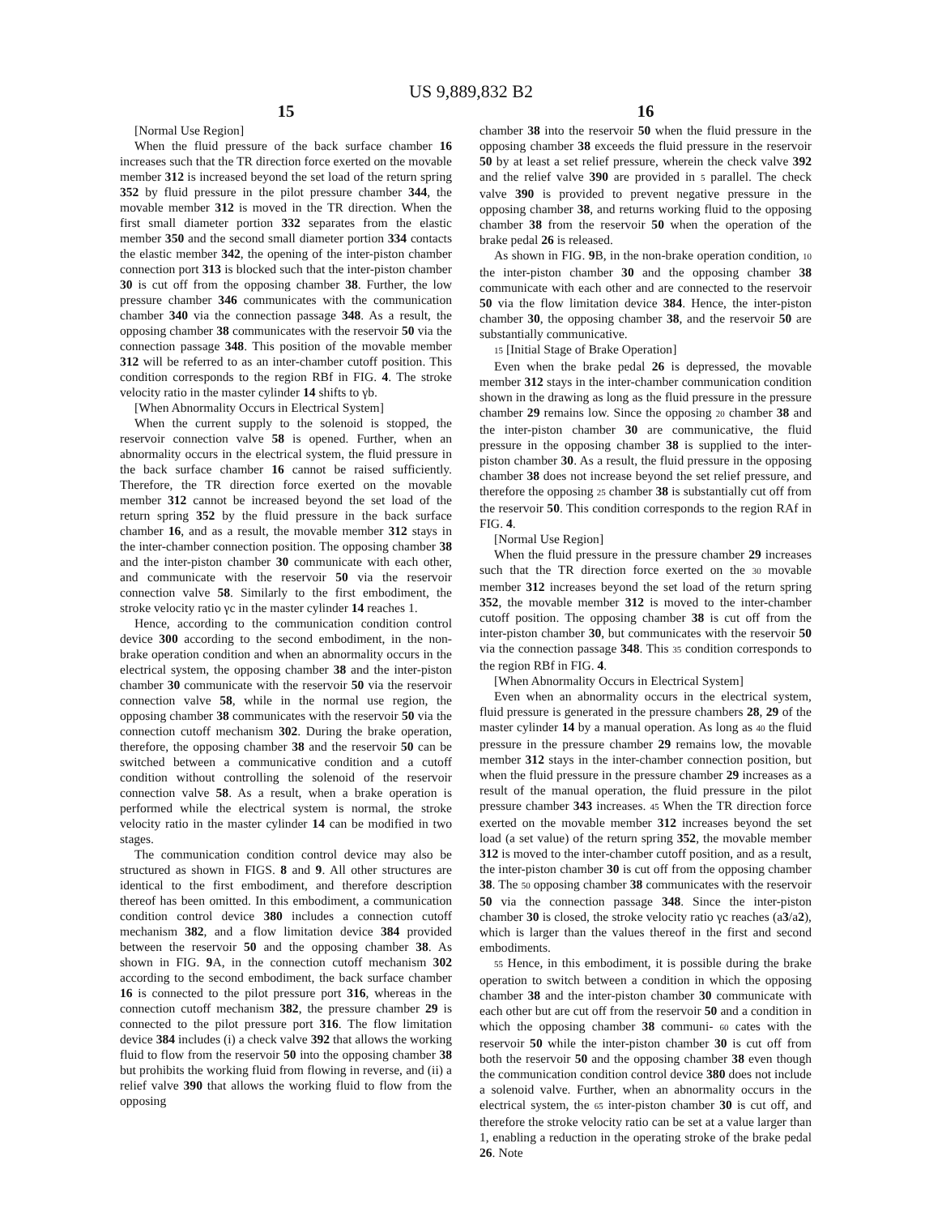US 9,889,832 B2
15
[Normal Use Region]
When the fluid pressure of the back surface chamber 16 increases such that the TR direction force exerted on the movable member 312 is increased beyond the set load of the return spring 352 by fluid pressure in the pilot pressure chamber 344, the movable member 312 is moved in the TR direction. When the first small diameter portion 332 separates from the elastic member 350 and the second small diameter portion 334 contacts the elastic member 342, the opening of the inter-piston chamber connection port 313 is blocked such that the inter-piston chamber 30 is cut off from the opposing chamber 38. Further, the low pressure chamber 346 communicates with the communication chamber 340 via the connection passage 348. As a result, the opposing chamber 38 communicates with the reservoir 50 via the connection passage 348. This position of the movable member 312 will be referred to as an inter-chamber cutoff position. This condition corresponds to the region RBf in FIG. 4. The stroke velocity ratio in the master cylinder 14 shifts to γb.
[When Abnormality Occurs in Electrical System]
When the current supply to the solenoid is stopped, the reservoir connection valve 58 is opened. Further, when an abnormality occurs in the electrical system, the fluid pressure in the back surface chamber 16 cannot be raised sufficiently. Therefore, the TR direction force exerted on the movable member 312 cannot be increased beyond the set load of the return spring 352 by the fluid pressure in the back surface chamber 16, and as a result, the movable member 312 stays in the inter-chamber connection position. The opposing chamber 38 and the inter-piston chamber 30 communicate with each other, and communicate with the reservoir 50 via the reservoir connection valve 58. Similarly to the first embodiment, the stroke velocity ratio γc in the master cylinder 14 reaches 1.
Hence, according to the communication condition control device 300 according to the second embodiment, in the non-brake operation condition and when an abnormality occurs in the electrical system, the opposing chamber 38 and the inter-piston chamber 30 communicate with the reservoir 50 via the reservoir connection valve 58, while in the normal use region, the opposing chamber 38 communicates with the reservoir 50 via the connection cutoff mechanism 302. During the brake operation, therefore, the opposing chamber 38 and the reservoir 50 can be switched between a communicative condition and a cutoff condition without controlling the solenoid of the reservoir connection valve 58. As a result, when a brake operation is performed while the electrical system is normal, the stroke velocity ratio in the master cylinder 14 can be modified in two stages.
The communication condition control device may also be structured as shown in FIGS. 8 and 9. All other structures are identical to the first embodiment, and therefore description thereof has been omitted. In this embodiment, a communication condition control device 380 includes a connection cutoff mechanism 382, and a flow limitation device 384 provided between the reservoir 50 and the opposing chamber 38. As shown in FIG. 9 A, in the connection cutoff mechanism 302 according to the second embodiment, the back surface chamber 16 is connected to the pilot pressure port 316, whereas in the connection cutoff mechanism 382, the pressure chamber 29 is connected to the pilot pressure port 316. The flow limitation device 384 includes (i) a check valve 392 that allows the working fluid to flow from the reservoir 50 into the opposing chamber 38 but prohibits the working fluid from flowing in reverse, and (ii) a relief valve 390 that allows the working fluid to flow from the opposing
16
chamber 38 into the reservoir 50 when the fluid pressure in the opposing chamber 38 exceeds the fluid pressure in the reservoir 50 by at least a set relief pressure, wherein the check valve 392 and the relief valve 390 are provided in 5 parallel. The check valve 390 is provided to prevent negative pressure in the opposing chamber 38, and returns working fluid to the opposing chamber 38 from the reservoir 50 when the operation of the brake pedal 26 is released.
As shown in FIG. 9 B, in the non-brake operation condition, 10 the inter-piston chamber 30 and the opposing chamber 38 communicate with each other and are connected to the reservoir 50 via the flow limitation device 384. Hence, the inter-piston chamber 30, the opposing chamber 38, and the reservoir 50 are substantially communicative.
15 [Initial Stage of Brake Operation]
Even when the brake pedal 26 is depressed, the movable member 312 stays in the inter-chamber communication condition shown in the drawing as long as the fluid pressure in the pressure chamber 29 remains low. Since the opposing 20 chamber 38 and the inter-piston chamber 30 are communicative, the fluid pressure in the opposing chamber 38 is supplied to the inter-piston chamber 30. As a result, the fluid pressure in the opposing chamber 38 does not increase beyond the set relief pressure, and therefore the opposing 25 chamber 38 is substantially cut off from the reservoir 50. This condition corresponds to the region RAf in FIG. 4.
[Normal Use Region]
When the fluid pressure in the pressure chamber 29 increases such that the TR direction force exerted on the 30 movable member 312 increases beyond the set load of the return spring 352, the movable member 312 is moved to the inter-chamber cutoff position. The opposing chamber 38 is cut off from the inter-piston chamber 30, but communicates with the reservoir 50 via the connection passage 348. This 35 condition corresponds to the region RBf in FIG. 4.
[When Abnormality Occurs in Electrical System]
Even when an abnormality occurs in the electrical system, fluid pressure is generated in the pressure chambers 28, 29 of the master cylinder 14 by a manual operation. As long as 40 the fluid pressure in the pressure chamber 29 remains low, the movable member 312 stays in the inter-chamber connection position, but when the fluid pressure in the pressure chamber 29 increases as a result of the manual operation, the fluid pressure in the pilot pressure chamber 343 increases. 45 When the TR direction force exerted on the movable member 312 increases beyond the set load (a set value) of the return spring 352, the movable member 312 is moved to the inter-chamber cutoff position, and as a result, the inter-piston chamber 30 is cut off from the opposing chamber 38. The 50 opposing chamber 38 communicates with the reservoir 50 via the connection passage 348. Since the inter-piston chamber 30 is closed, the stroke velocity ratio γc reaches (a3/a2), which is larger than the values thereof in the first and second embodiments.
55 Hence, in this embodiment, it is possible during the brake operation to switch between a condition in which the opposing chamber 38 and the inter-piston chamber 30 communicate with each other but are cut off from the reservoir 50 and a condition in which the opposing chamber 38 communi- 60 cates with the reservoir 50 while the inter-piston chamber 30 is cut off from both the reservoir 50 and the opposing chamber 38 even though the communication condition control device 380 does not include a solenoid valve. Further, when an abnormality occurs in the electrical system, the 65 inter-piston chamber 30 is cut off, and therefore the stroke velocity ratio can be set at a value larger than 1, enabling a reduction in the operating stroke of the brake pedal 26. Note